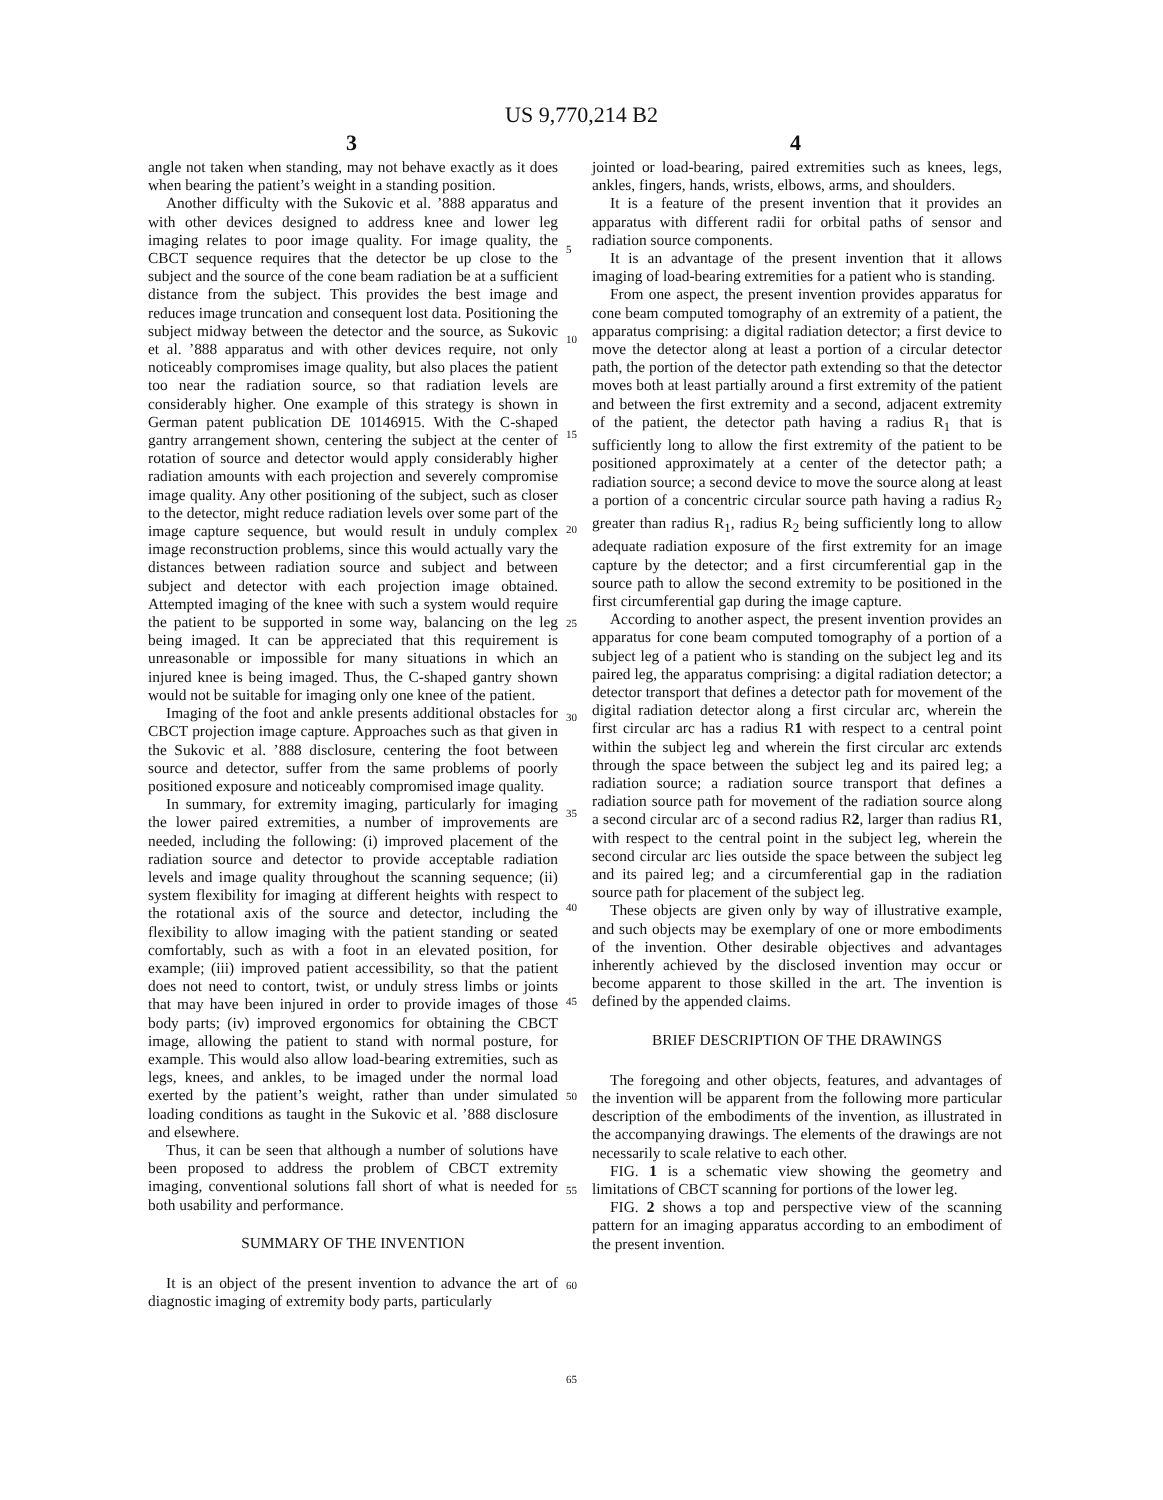US 9,770,214 B2
3 4
angle not taken when standing, may not behave exactly as it does when bearing the patient’s weight in a standing position.
Another difficulty with the Sukovic et al. ’888 apparatus and with other devices designed to address knee and lower leg imaging relates to poor image quality. For image quality, the CBCT sequence requires that the detector be up close to the subject and the source of the cone beam radiation be at a sufficient distance from the subject. This provides the best image and reduces image truncation and consequent lost data. Positioning the subject midway between the detector and the source, as Sukovic et al. ’888 apparatus and with other devices require, not only noticeably compromises image quality, but also places the patient too near the radiation source, so that radiation levels are considerably higher. One example of this strategy is shown in German patent publication DE 10146915. With the C-shaped gantry arrangement shown, centering the subject at the center of rotation of source and detector would apply considerably higher radiation amounts with each projection and severely compromise image quality. Any other positioning of the subject, such as closer to the detector, might reduce radiation levels over some part of the image capture sequence, but would result in unduly complex image reconstruction problems, since this would actually vary the distances between radiation source and subject and between subject and detector with each projection image obtained. Attempted imaging of the knee with such a system would require the patient to be supported in some way, balancing on the leg being imaged. It can be appreciated that this requirement is unreasonable or impossible for many situations in which an injured knee is being imaged. Thus, the C-shaped gantry shown would not be suitable for imaging only one knee of the patient.
Imaging of the foot and ankle presents additional obstacles for CBCT projection image capture. Approaches such as that given in the Sukovic et al. ’888 disclosure, centering the foot between source and detector, suffer from the same problems of poorly positioned exposure and noticeably compromised image quality.
In summary, for extremity imaging, particularly for imaging the lower paired extremities, a number of improvements are needed, including the following: (i) improved placement of the radiation source and detector to provide acceptable radiation levels and image quality throughout the scanning sequence; (ii) system flexibility for imaging at different heights with respect to the rotational axis of the source and detector, including the flexibility to allow imaging with the patient standing or seated comfortably, such as with a foot in an elevated position, for example; (iii) improved patient accessibility, so that the patient does not need to contort, twist, or unduly stress limbs or joints that may have been injured in order to provide images of those body parts; (iv) improved ergonomics for obtaining the CBCT image, allowing the patient to stand with normal posture, for example. This would also allow load-bearing extremities, such as legs, knees, and ankles, to be imaged under the normal load exerted by the patient’s weight, rather than under simulated loading conditions as taught in the Sukovic et al. ’888 disclosure and elsewhere.
Thus, it can be seen that although a number of solutions have been proposed to address the problem of CBCT extremity imaging, conventional solutions fall short of what is needed for both usability and performance.
SUMMARY OF THE INVENTION
It is an object of the present invention to advance the art of diagnostic imaging of extremity body parts, particularly
5
10
15
20
25
30
35
40
45
50
55
60
65
jointed or load-bearing, paired extremities such as knees, legs, ankles, fingers, hands, wrists, elbows, arms, and shoulders.
It is a feature of the present invention that it provides an apparatus with different radii for orbital paths of sensor and radiation source components.
It is an advantage of the present invention that it allows imaging of load-bearing extremities for a patient who is standing.
From one aspect, the present invention provides apparatus for cone beam computed tomography of an extremity of a patient, the apparatus comprising: a digital radiation detector; a first device to move the detector along at least a portion of a circular detector path, the portion of the detector path extending so that the detector moves both at least partially around a first extremity of the patient and between the first extremity and a second, adjacent extremity of the patient, the detector path having a radius R<sub>1</sub> that is sufficiently long to allow the first extremity of the patient to be positioned approximately at a center of the detector path; a radiation source; a second device to move the source along at least a portion of a concentric circular source path having a radius R<sub>2</sub> greater than radius R<sub>1</sub>, radius R<sub>2</sub> being sufficiently long to allow adequate radiation exposure of the first extremity for an image capture by the detector; and a first circumferential gap in the source path to allow the second extremity to be positioned in the first circumferential gap during the image capture.
According to another aspect, the present invention provides an apparatus for cone beam computed tomography of a portion of a subject leg of a patient who is standing on the subject leg and its paired leg, the apparatus comprising: a digital radiation detector; a detector transport that defines a detector path for movement of the digital radiation detector along a first circular arc, wherein the first circular arc has a radius R1 with respect to a central point within the subject leg and wherein the first circular arc extends through the space between the subject leg and its paired leg; a radiation source; a radiation source transport that defines a radiation source path for movement of the radiation source along a second circular arc of a second radius R2, larger than radius R1, with respect to the central point in the subject leg, wherein the second circular arc lies outside the space between the subject leg and its paired leg; and a circumferential gap in the radiation source path for placement of the subject leg.
These objects are given only by way of illustrative example, and such objects may be exemplary of one or more embodiments of the invention. Other desirable objectives and advantages inherently achieved by the disclosed invention may occur or become apparent to those skilled in the art. The invention is defined by the appended claims.
BRIEF DESCRIPTION OF THE DRAWINGS
The foregoing and other objects, features, and advantages of the invention will be apparent from the following more particular description of the embodiments of the invention, as illustrated in the accompanying drawings. The elements of the drawings are not necessarily to scale relative to each other.
FIG. 1 is a schematic view showing the geometry and limitations of CBCT scanning for portions of the lower leg.
FIG. 2 shows a top and perspective view of the scanning pattern for an imaging apparatus according to an embodiment of the present invention.